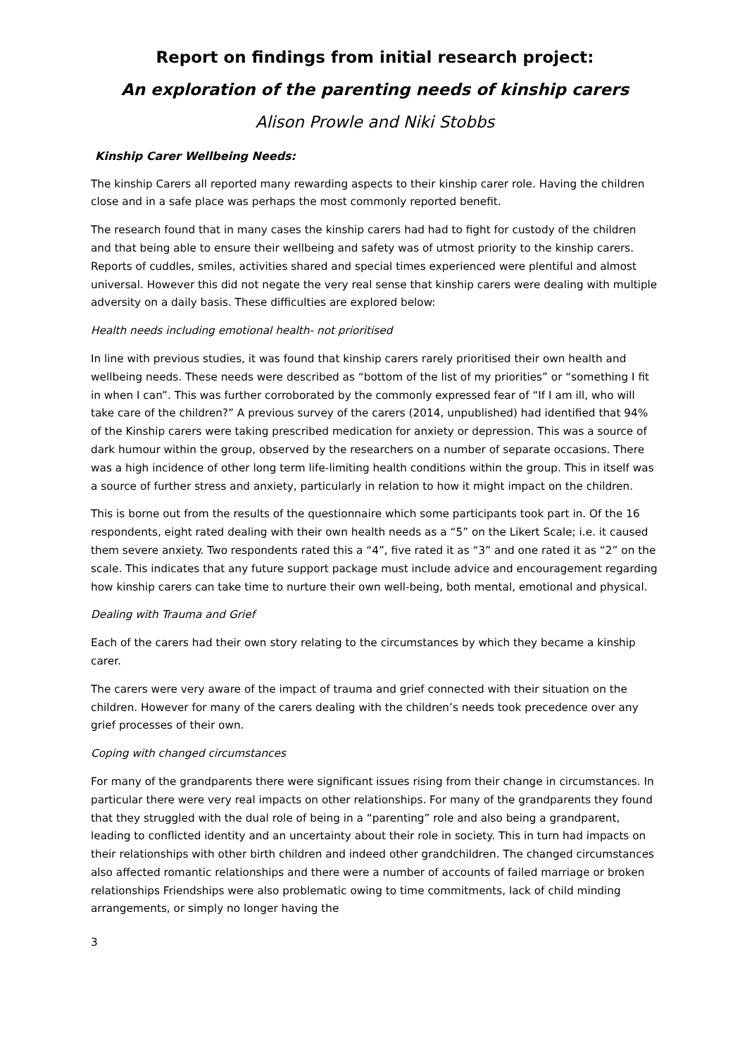Report on findings from initial research project:
An exploration of the parenting needs of kinship carers
Alison Prowle and Niki Stobbs
Kinship Carer Wellbeing Needs:
The kinship Carers all reported many rewarding aspects to their kinship carer role. Having the children close and in a safe place was perhaps the most commonly reported benefit.
The research found that in many cases the kinship carers had had to fight for custody of the children and that being able to ensure their wellbeing and safety was of utmost priority to the kinship carers. Reports of cuddles, smiles, activities shared and special times experienced were plentiful and almost universal. However this did not negate the very real sense that kinship carers were dealing with multiple adversity on a daily basis. These difficulties are explored below:
Health needs including emotional health- not prioritised
In line with previous studies, it was found that kinship carers rarely prioritised their own health and wellbeing needs. These needs were described as “bottom of the list of my priorities” or “something I fit in when I can”. This was further corroborated by the commonly expressed fear of “If I am ill, who will take care of the children?” A previous survey of the carers (2014, unpublished) had identified that 94% of the Kinship carers were taking prescribed medication for anxiety or depression. This was a source of dark humour within the group, observed by the researchers on a number of separate occasions. There was a high incidence of other long term life-limiting health conditions within the group. This in itself was a source of further stress and anxiety, particularly in relation to how it might impact on the children.
This is borne out from the results of the questionnaire which some participants took part in. Of the 16 respondents, eight rated dealing with their own health needs as a “5” on the Likert Scale; i.e. it caused them severe anxiety. Two respondents rated this a “4”, five rated it as “3” and one rated it as “2” on the scale. This indicates that any future support package must include advice and encouragement regarding how kinship carers can take time to nurture their own well-being, both mental, emotional and physical.
Dealing with Trauma and Grief
Each of the carers had their own story relating to the circumstances by which they became a kinship carer.
The carers were very aware of the impact of trauma and grief connected with their situation on the children. However for many of the carers dealing with the children’s needs took precedence over any grief processes of their own.
Coping with changed circumstances
For many of the grandparents there were significant issues rising from their change in circumstances. In particular there were very real impacts on other relationships. For many of the grandparents they found that they struggled with the dual role of being in a “parenting” role and also being a grandparent, leading to conflicted identity and an uncertainty about their role in society. This in turn had impacts on their relationships with other birth children and indeed other grandchildren. The changed circumstances also affected romantic relationships and there were a number of accounts of failed marriage or broken relationships Friendships were also problematic owing to time commitments, lack of child minding arrangements, or simply no longer having the
3